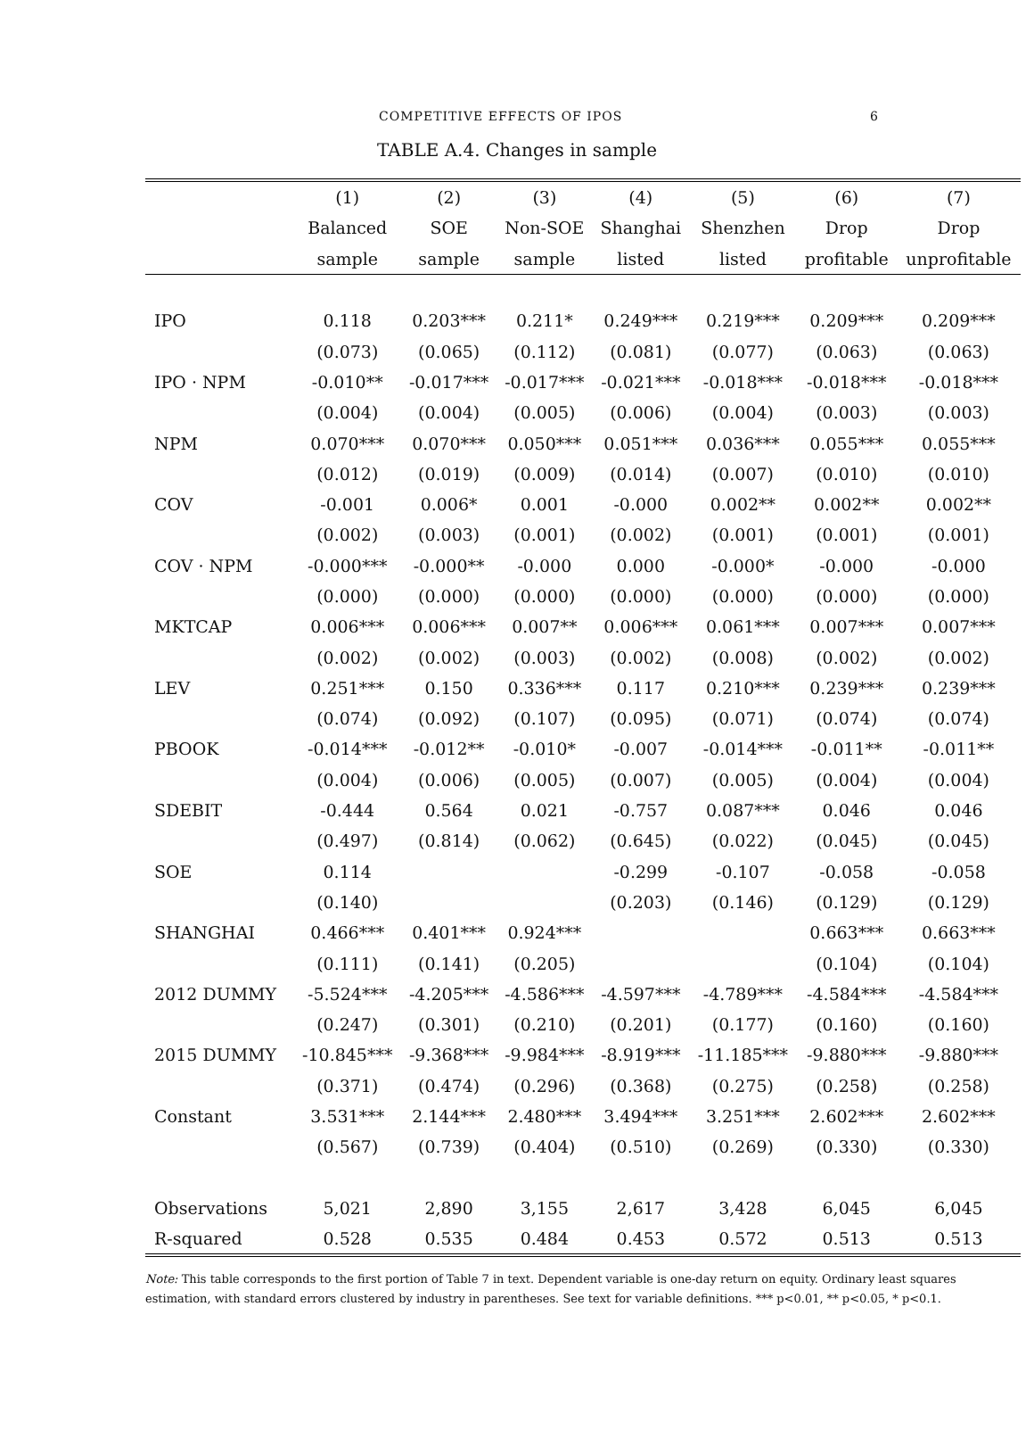COMPETITIVE EFFECTS OF IPOS 6
TABLE A.4. Changes in sample
| | (1) | (2) | (3) | (4) | (5) | (6) | (7) |
| --- | --- | --- | --- | --- | --- | --- | --- |
| | Balanced | SOE | Non-SOE | Shanghai | Shenzhen | Drop | Drop |
| | sample | sample | sample | listed | listed | profitable | unprofitable |
| IPO | 0.118 | 0.203*** | 0.211* | 0.249*** | 0.219*** | 0.209*** | 0.209*** |
| | (0.073) | (0.065) | (0.112) | (0.081) | (0.077) | (0.063) | (0.063) |
| IPO · NPM | -0.010** | -0.017*** | -0.017*** | -0.021*** | -0.018*** | -0.018*** | -0.018*** |
| | (0.004) | (0.004) | (0.005) | (0.006) | (0.004) | (0.003) | (0.003) |
| NPM | 0.070*** | 0.070*** | 0.050*** | 0.051*** | 0.036*** | 0.055*** | 0.055*** |
| | (0.012) | (0.019) | (0.009) | (0.014) | (0.007) | (0.010) | (0.010) |
| COV | -0.001 | 0.006* | 0.001 | -0.000 | 0.002** | 0.002** | 0.002** |
| | (0.002) | (0.003) | (0.001) | (0.002) | (0.001) | (0.001) | (0.001) |
| COV · NPM | -0.000*** | -0.000** | -0.000 | 0.000 | -0.000* | -0.000 | -0.000 |
| | (0.000) | (0.000) | (0.000) | (0.000) | (0.000) | (0.000) | (0.000) |
| MKTCAP | 0.006*** | 0.006*** | 0.007** | 0.006*** | 0.061*** | 0.007*** | 0.007*** |
| | (0.002) | (0.002) | (0.003) | (0.002) | (0.008) | (0.002) | (0.002) |
| LEV | 0.251*** | 0.150 | 0.336*** | 0.117 | 0.210*** | 0.239*** | 0.239*** |
| | (0.074) | (0.092) | (0.107) | (0.095) | (0.071) | (0.074) | (0.074) |
| PBOOK | -0.014*** | -0.012** | -0.010* | -0.007 | -0.014*** | -0.011** | -0.011** |
| | (0.004) | (0.006) | (0.005) | (0.007) | (0.005) | (0.004) | (0.004) |
| SDEBIT | -0.444 | 0.564 | 0.021 | -0.757 | 0.087*** | 0.046 | 0.046 |
| | (0.497) | (0.814) | (0.062) | (0.645) | (0.022) | (0.045) | (0.045) |
| SOE | 0.114 | | | -0.299 | -0.107 | -0.058 | -0.058 |
| | (0.140) | | | (0.203) | (0.146) | (0.129) | (0.129) |
| SHANGHAI | 0.466*** | 0.401*** | 0.924*** | | | 0.663*** | 0.663*** |
| | (0.111) | (0.141) | (0.205) | | | (0.104) | (0.104) |
| 2012 DUMMY | -5.524*** | -4.205*** | -4.586*** | -4.597*** | -4.789*** | -4.584*** | -4.584*** |
| | (0.247) | (0.301) | (0.210) | (0.201) | (0.177) | (0.160) | (0.160) |
| 2015 DUMMY | -10.845*** | -9.368*** | -9.984*** | -8.919*** | -11.185*** | -9.880*** | -9.880*** |
| | (0.371) | (0.474) | (0.296) | (0.368) | (0.275) | (0.258) | (0.258) |
| Constant | 3.531*** | 2.144*** | 2.480*** | 3.494*** | 3.251*** | 2.602*** | 2.602*** |
| | (0.567) | (0.739) | (0.404) | (0.510) | (0.269) | (0.330) | (0.330) |
| Observations | 5,021 | 2,890 | 3,155 | 2,617 | 3,428 | 6,045 | 6,045 |
| R-squared | 0.528 | 0.535 | 0.484 | 0.453 | 0.572 | 0.513 | 0.513 |
Note: This table corresponds to the first portion of Table 7 in text. Dependent variable is one-day return on equity. Ordinary least squares estimation, with standard errors clustered by industry in parentheses. See text for variable definitions. *** p<0.01, ** p<0.05, * p<0.1.